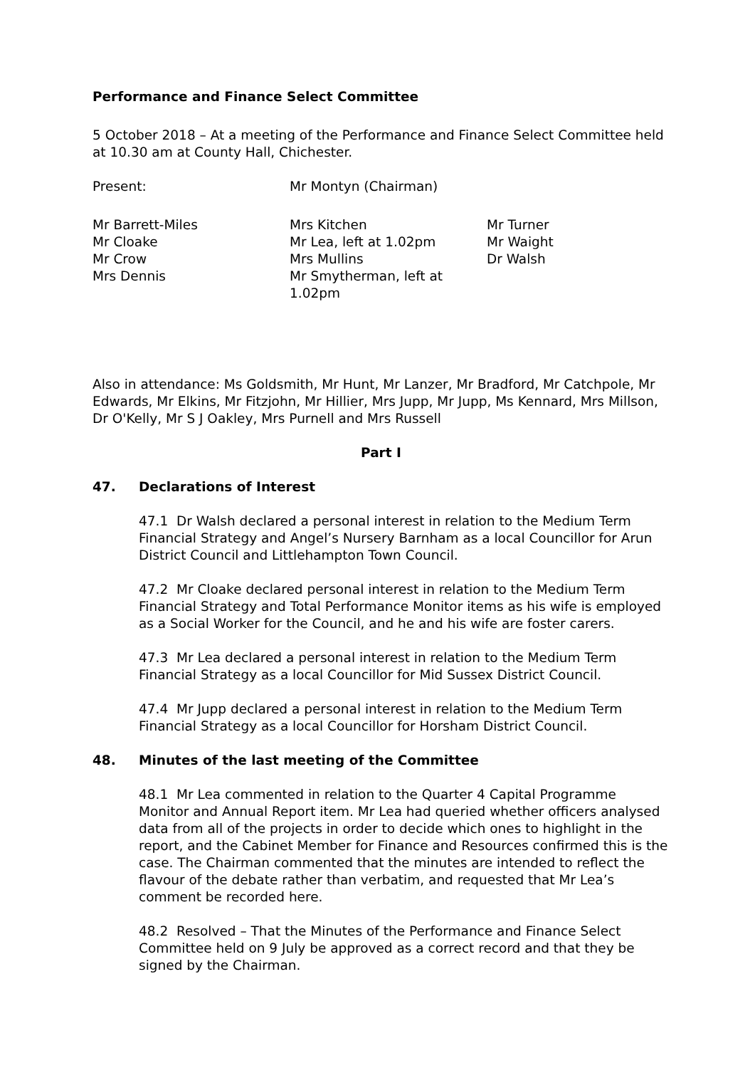Performance and Finance Select Committee
5 October 2018 – At a meeting of the Performance and Finance Select Committee held at 10.30 am at County Hall, Chichester.
| Present: | Mr Montyn (Chairman) |
| Mr Barrett-Miles Mr Cloake Mr Crow Mrs Dennis | Mrs Kitchen Mr Lea, left at 1.02pm Mrs Mullins Mr Smytherman, left at 1.02pm | Mr Turner Mr Waight Dr Walsh |
Also in attendance: Ms Goldsmith, Mr Hunt, Mr Lanzer, Mr Bradford, Mr Catchpole, Mr Edwards, Mr Elkins, Mr Fitzjohn, Mr Hillier, Mrs Jupp, Mr Jupp, Ms Kennard, Mrs Millson, Dr O'Kelly, Mr S J Oakley, Mrs Purnell and Mrs Russell
Part I
47. Declarations of Interest
47.1 Dr Walsh declared a personal interest in relation to the Medium Term Financial Strategy and Angel’s Nursery Barnham as a local Councillor for Arun District Council and Littlehampton Town Council.
47.2 Mr Cloake declared personal interest in relation to the Medium Term Financial Strategy and Total Performance Monitor items as his wife is employed as a Social Worker for the Council, and he and his wife are foster carers.
47.3 Mr Lea declared a personal interest in relation to the Medium Term Financial Strategy as a local Councillor for Mid Sussex District Council.
47.4 Mr Jupp declared a personal interest in relation to the Medium Term Financial Strategy as a local Councillor for Horsham District Council.
48. Minutes of the last meeting of the Committee
48.1 Mr Lea commented in relation to the Quarter 4 Capital Programme Monitor and Annual Report item. Mr Lea had queried whether officers analysed data from all of the projects in order to decide which ones to highlight in the report, and the Cabinet Member for Finance and Resources confirmed this is the case. The Chairman commented that the minutes are intended to reflect the flavour of the debate rather than verbatim, and requested that Mr Lea’s comment be recorded here.
48.2 Resolved – That the Minutes of the Performance and Finance Select Committee held on 9 July be approved as a correct record and that they be signed by the Chairman.